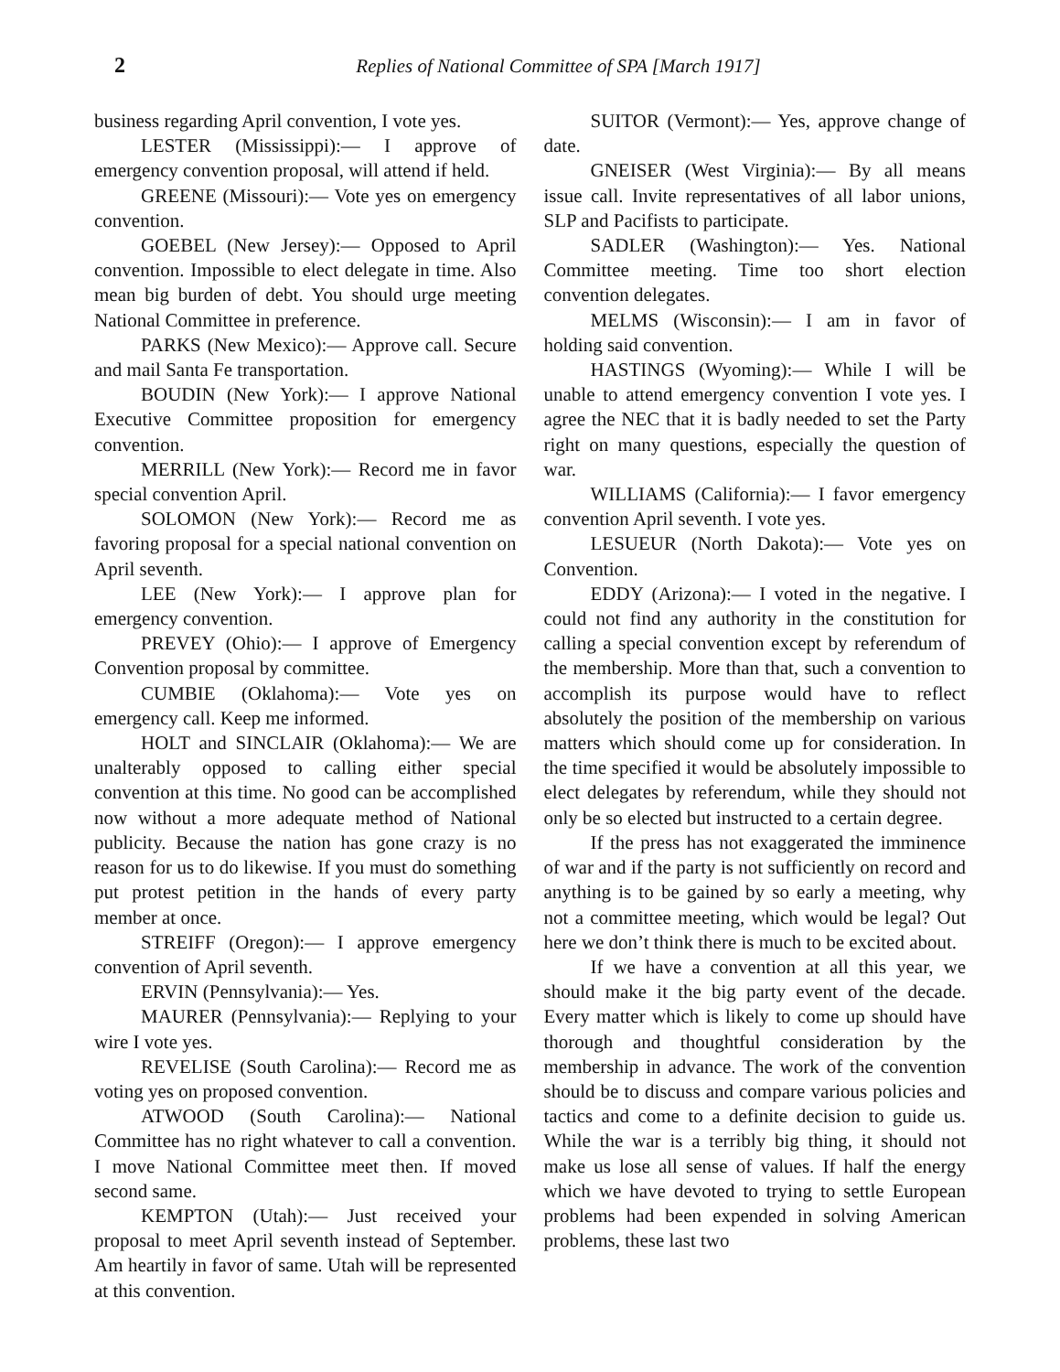2 Replies of National Committee of SPA [March 1917]
business regarding April convention, I vote yes.
LESTER (Mississippi):— I approve of emergency convention proposal, will attend if held.
GREENE (Missouri):— Vote yes on emergency convention.
GOEBEL (New Jersey):— Opposed to April convention. Impossible to elect delegate in time. Also mean big burden of debt. You should urge meeting National Committee in preference.
PARKS (New Mexico):— Approve call. Secure and mail Santa Fe transportation.
BOUDIN (New York):— I approve National Executive Committee proposition for emergency convention.
MERRILL (New York):— Record me in favor special convention April.
SOLOMON (New York):— Record me as favoring proposal for a special national convention on April seventh.
LEE (New York):— I approve plan for emergency convention.
PREVEY (Ohio):— I approve of Emergency Convention proposal by committee.
CUMBIE (Oklahoma):— Vote yes on emergency call. Keep me informed.
HOLT and SINCLAIR (Oklahoma):— We are unalterably opposed to calling either special convention at this time. No good can be accomplished now without a more adequate method of National publicity. Because the nation has gone crazy is no reason for us to do likewise. If you must do something put protest petition in the hands of every party member at once.
STREIFF (Oregon):— I approve emergency convention of April seventh.
ERVIN (Pennsylvania):— Yes.
MAURER (Pennsylvania):— Replying to your wire I vote yes.
REVELISE (South Carolina):— Record me as voting yes on proposed convention.
ATWOOD (South Carolina):— National Committee has no right whatever to call a convention. I move National Committee meet then. If moved second same.
KEMPTON (Utah):— Just received your proposal to meet April seventh instead of September. Am heartily in favor of same. Utah will be represented at this convention.
SUITOR (Vermont):— Yes, approve change of date.
GNEISER (West Virginia):— By all means issue call. Invite representatives of all labor unions, SLP and Pacifists to participate.
SADLER (Washington):— Yes. National Committee meeting. Time too short election convention delegates.
MELMS (Wisconsin):— I am in favor of holding said convention.
HASTINGS (Wyoming):— While I will be unable to attend emergency convention I vote yes. I agree the NEC that it is badly needed to set the Party right on many questions, especially the question of war.
WILLIAMS (California):— I favor emergency convention April seventh. I vote yes.
LESUEUR (North Dakota):— Vote yes on Convention.
EDDY (Arizona):— I voted in the negative. I could not find any authority in the constitution for calling a special convention except by referendum of the membership. More than that, such a convention to accomplish its purpose would have to reflect absolutely the position of the membership on various matters which should come up for consideration. In the time specified it would be absolutely impossible to elect delegates by referendum, while they should not only be so elected but instructed to a certain degree.
If the press has not exaggerated the imminence of war and if the party is not sufficiently on record and anything is to be gained by so early a meeting, why not a committee meeting, which would be legal? Out here we don’t think there is much to be excited about.
If we have a convention at all this year, we should make it the big party event of the decade. Every matter which is likely to come up should have thorough and thoughtful consideration by the membership in advance. The work of the convention should be to discuss and compare various policies and tactics and come to a definite decision to guide us. While the war is a terribly big thing, it should not make us lose all sense of values. If half the energy which we have devoted to trying to settle European problems had been expended in solving American problems, these last two